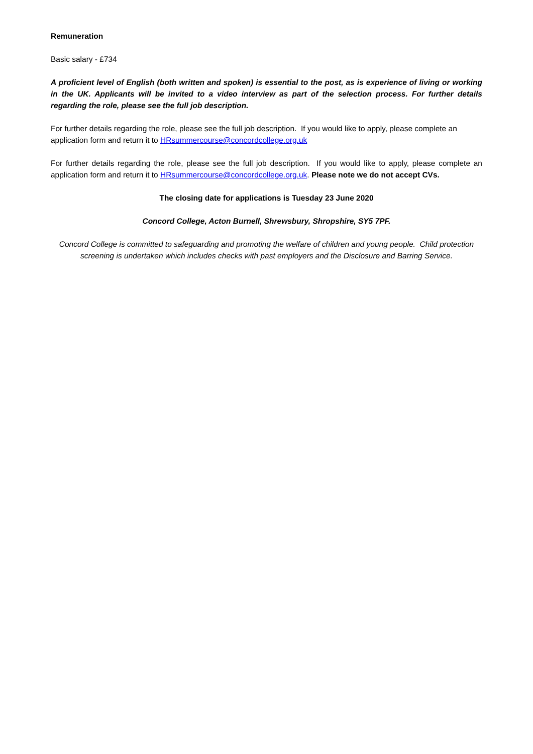Remuneration
Basic salary - £734
A proficient level of English (both written and spoken) is essential to the post, as is experience of living or working in the UK. Applicants will be invited to a video interview as part of the selection process. For further details regarding the role, please see the full job description.
For further details regarding the role, please see the full job description. If you would like to apply, please complete an application form and return it to HRsummercourse@concordcollege.org.uk
For further details regarding the role, please see the full job description. If you would like to apply, please complete an application form and return it to HRsummercourse@concordcollege.org.uk. Please note we do not accept CVs.
The closing date for applications is Tuesday 23 June 2020
Concord College, Acton Burnell, Shrewsbury, Shropshire, SY5 7PF.
Concord College is committed to safeguarding and promoting the welfare of children and young people. Child protection screening is undertaken which includes checks with past employers and the Disclosure and Barring Service.